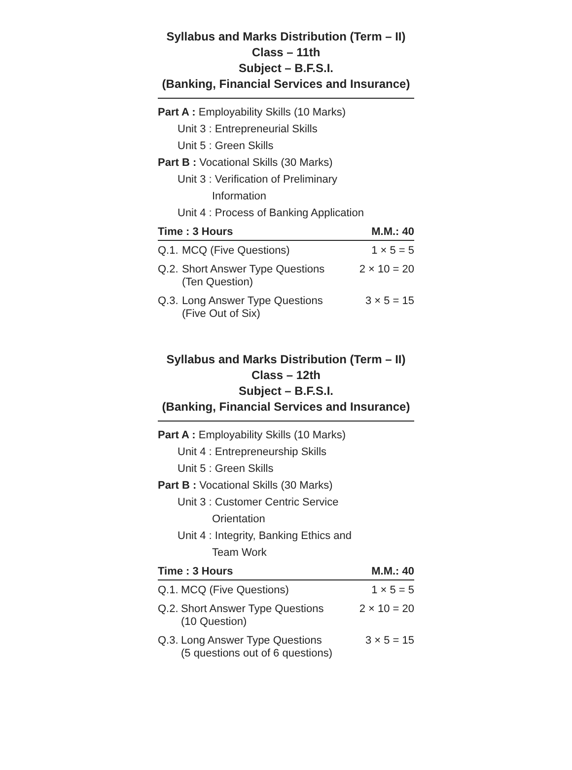Syllabus and Marks Distribution (Term – II)
Class – 11th
Subject – B.F.S.I.
(Banking, Financial Services and Insurance)
Part A : Employability Skills (10 Marks)
Unit 3 : Entrepreneurial Skills
Unit 5 : Green Skills
Part B : Vocational Skills (30 Marks)
Unit 3 : Verification of Preliminary
Information
Unit 4 : Process of Banking Application
| Time : 3 Hours | | M.M.: 40 |
| --- | --- | --- |
| Q.1. | MCQ (Five Questions) | 1 × 5 = 5 |
| Q.2. | Short Answer Type Questions (Ten Question) | 2 × 10 = 20 |
| Q.3. | Long Answer Type Questions (Five Out of Six) | 3 × 5 = 15 |
Syllabus and Marks Distribution (Term – II)
Class – 12th
Subject – B.F.S.I.
(Banking, Financial Services and Insurance)
Part A : Employability Skills (10 Marks)
Unit 4 : Entrepreneurship Skills
Unit 5 : Green Skills
Part B : Vocational Skills (30 Marks)
Unit 3 : Customer Centric Service
Orientation
Unit 4 : Integrity, Banking Ethics and
Team Work
| Time : 3 Hours | | M.M.: 40 |
| --- | --- | --- |
| Q.1. | MCQ (Five Questions) | 1 × 5 = 5 |
| Q.2. | Short Answer Type Questions (10 Question) | 2 × 10 = 20 |
| Q.3. | Long Answer Type Questions (5 questions out of 6 questions) | 3 × 5 = 15 |